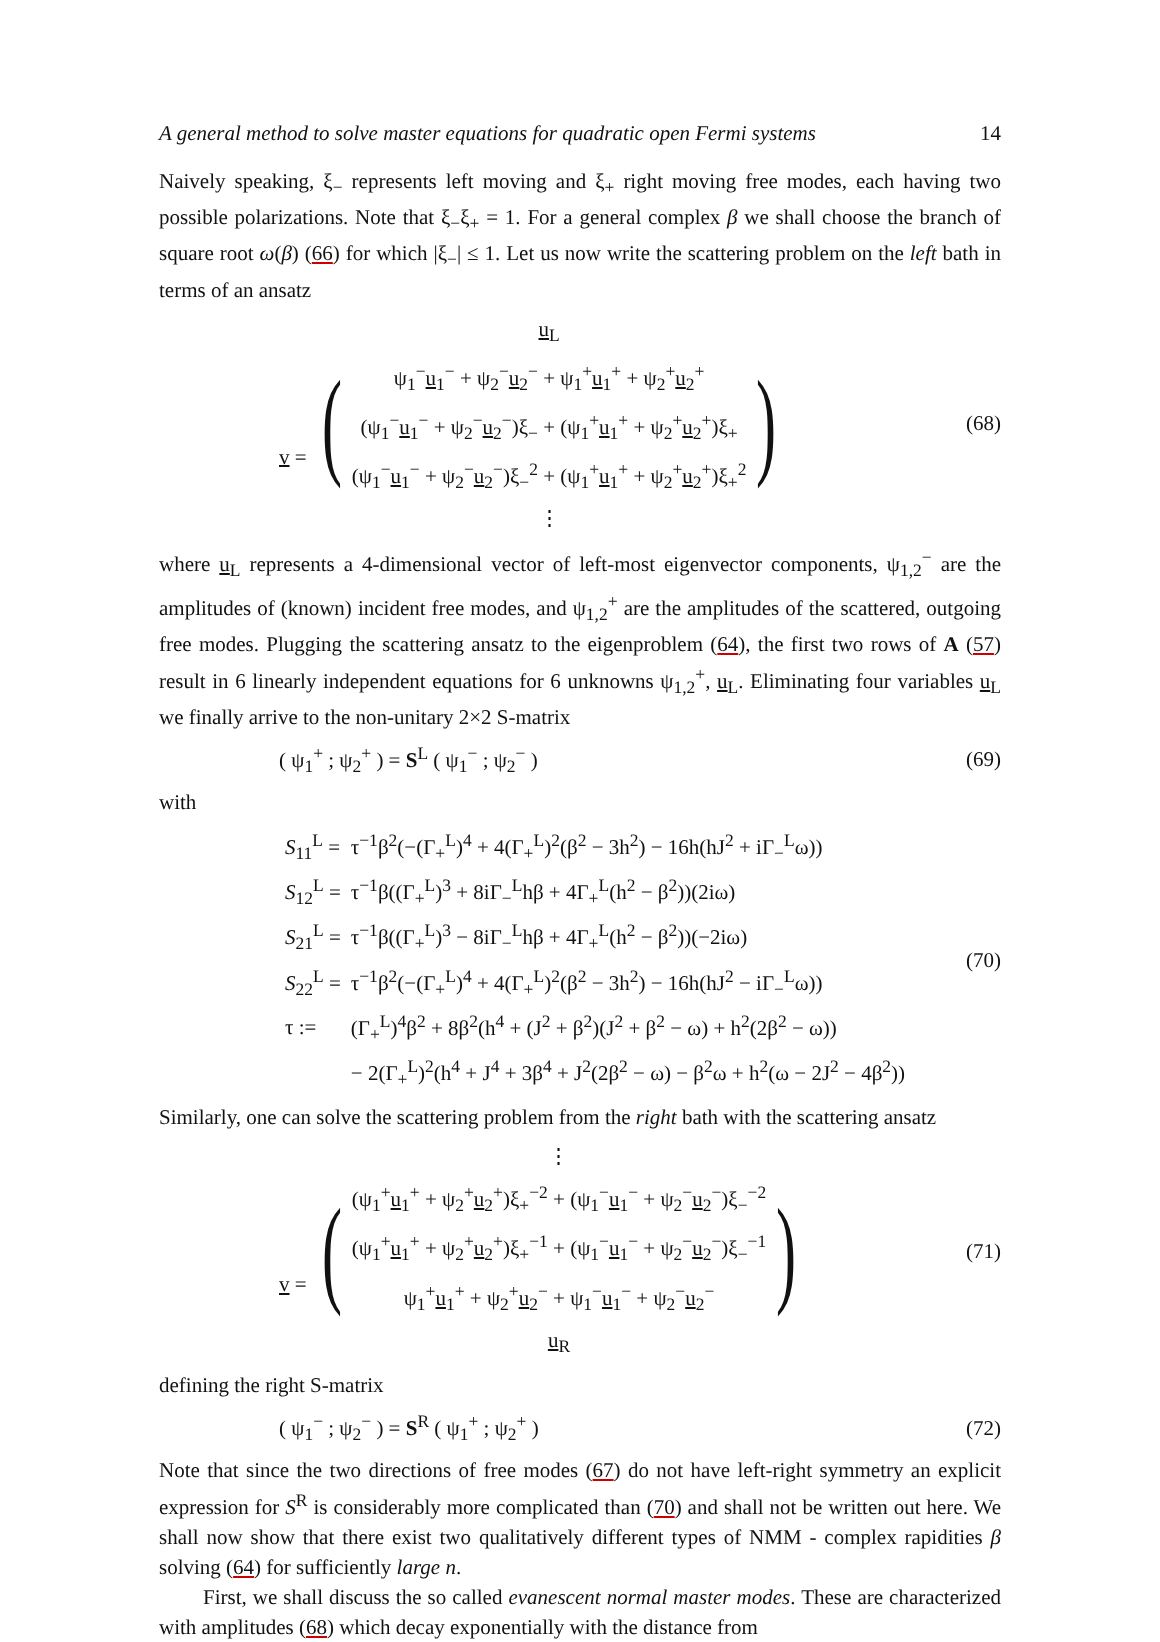A general method to solve master equations for quadratic open Fermi systems 14
Naively speaking, ξ<sub>−</sub> represents left moving and ξ<sub>+</sub> right moving free modes, each having two possible polarizations. Note that ξ<sub>−</sub>ξ<sub>+</sub> = 1. For a general complex β we shall choose the branch of square root ω(β) (66) for which |ξ<sub>−</sub>| ≤ 1. Let us now write the scattering problem on the left bath in terms of an ansatz
v = (u<sub>L</sub>
ψ<sub>1</sub><sup>−</sup>u<sub>1</sub><sup>−</sup> + ψ<sub>2</sub><sup>−</sup>u<sub>2</sub><sup>−</sup> + ψ<sub>1</sub><sup>+</sup>u<sub>1</sub><sup>+</sup> + ψ<sub>2</sub><sup>+</sup>u<sub>2</sub><sup>+</sup>
(ψ<sub>1</sub><sup>−</sup>u<sub>1</sub><sup>−</sup> + ψ<sub>2</sub><sup>−</sup>u<sub>2</sub><sup>−</sup>)ξ<sub>−</sub> + (ψ<sub>1</sub><sup>+</sup>u<sub>1</sub><sup>+</sup> + ψ<sub>2</sub><sup>+</sup>u<sub>2</sub><sup>+</sup>)ξ<sub>+</sub>
(ψ<sub>1</sub><sup>−</sup>u<sub>1</sub><sup>−</sup> + ψ<sub>2</sub><sup>−</sup>u<sub>2</sub><sup>−</sup>)ξ<sub>−</sub><sup>2</sup> + (ψ<sub>1</sub><sup>+</sup>u<sub>1</sub><sup>+</sup> + ψ<sub>2</sub><sup>+</sup>u<sub>2</sub><sup>+</sup>)ξ<sub>+</sub><sup>2</sup>
⋮)
(68)
where u<sub>L</sub> represents a 4-dimensional vector of left-most eigenvector components, ψ<sub>1,2</sub><sup>−</sup> are the amplitudes of (known) incident free modes, and ψ<sub>1,2</sub><sup>+</sup> are the amplitudes of the scattered, outgoing free modes. Plugging the scattering ansatz to the eigenproblem (64), the first two rows of A (57) result in 6 linearly independent equations for 6 unknowns ψ<sub>1,2</sub><sup>+</sup>, u<sub>L</sub>. Eliminating four variables u<sub>L</sub> we finally arrive to the non-unitary 2×2 S-matrix
( ψ<sub>1</sub><sup>+</sup> ; ψ<sub>2</sub><sup>+</sup> ) = S<sup>L</sup> ( ψ<sub>1</sub><sup>−</sup> ; ψ<sub>2</sub><sup>−</sup> )
(69)
with
| S<sub>11</sub><sup>L</sup> = | τ<sup>−1</sup>β<sup>2</sup>(−(Γ<sub>+</sub><sup>L</sup>)<sup>4</sup> + 4(Γ<sub>+</sub><sup>L</sup>)<sup>2</sup>(β<sup>2</sup> − 3h<sup>2</sup>) − 16h(hJ<sup>2</sup> + iΓ<sub>−</sub><sup>L</sup>ω)) |
| S<sub>12</sub><sup>L</sup> = | τ<sup>−1</sup>β((Γ<sub>+</sub><sup>L</sup>)<sup>3</sup> + 8iΓ<sub>−</sub><sup>L</sup>hβ + 4Γ<sub>+</sub><sup>L</sup>(h<sup>2</sup> − β<sup>2</sup>))(2iω) |
| S<sub>21</sub><sup>L</sup> = | τ<sup>−1</sup>β((Γ<sub>+</sub><sup>L</sup>)<sup>3</sup> − 8iΓ<sub>−</sub><sup>L</sup>hβ + 4Γ<sub>+</sub><sup>L</sup>(h<sup>2</sup> − β<sup>2</sup>))(−2iω) |
| S<sub>22</sub><sup>L</sup> = | τ<sup>−1</sup>β<sup>2</sup>(−(Γ<sub>+</sub><sup>L</sup>)<sup>4</sup> + 4(Γ<sub>+</sub><sup>L</sup>)<sup>2</sup>(β<sup>2</sup> − 3h<sup>2</sup>) − 16h(hJ<sup>2</sup> − iΓ<sub>−</sub><sup>L</sup>ω)) |
| τ := | (Γ<sub>+</sub><sup>L</sup>)<sup>4</sup>β<sup>2</sup> + 8β<sup>2</sup>(h<sup>4</sup> + (J<sup>2</sup> + β<sup>2</sup>)(J<sup>2</sup> + β<sup>2</sup> − ω) + h<sup>2</sup>(2β<sup>2</sup> − ω)) |
| | − 2(Γ<sub>+</sub><sup>L</sup>)<sup>2</sup>(h<sup>4</sup> + J<sup>4</sup> + 3β<sup>4</sup> + J<sup>2</sup>(2β<sup>2</sup> − ω) − β<sup>2</sup>ω + h<sup>2</sup>(ω − 2J<sup>2</sup> − 4β<sup>2</sup>)) |
(70)
Similarly, one can solve the scattering problem from the right bath with the scattering ansatz
v = (⋮
(ψ<sub>1</sub><sup>+</sup>u<sub>1</sub><sup>+</sup> + ψ<sub>2</sub><sup>+</sup>u<sub>2</sub><sup>+</sup>)ξ<sub>+</sub><sup>−2</sup> + (ψ<sub>1</sub><sup>−</sup>u<sub>1</sub><sup>−</sup> + ψ<sub>2</sub><sup>−</sup>u<sub>2</sub><sup>−</sup>)ξ<sub>−</sub><sup>−2</sup>
(ψ<sub>1</sub><sup>+</sup>u<sub>1</sub><sup>+</sup> + ψ<sub>2</sub><sup>+</sup>u<sub>2</sub><sup>+</sup>)ξ<sub>+</sub><sup>−1</sup> + (ψ<sub>1</sub><sup>−</sup>u<sub>1</sub><sup>−</sup> + ψ<sub>2</sub><sup>−</sup>u<sub>2</sub><sup>−</sup>)ξ<sub>−</sub><sup>−1</sup>
ψ<sub>1</sub><sup>+</sup>u<sub>1</sub><sup>+</sup> + ψ<sub>2</sub><sup>+</sup>u<sub>2</sub><sup>−</sup> + ψ<sub>1</sub><sup>−</sup>u<sub>1</sub><sup>−</sup> + ψ<sub>2</sub><sup>−</sup>u<sub>2</sub><sup>−</sup>
u<sub>R</sub>)
(71)
defining the right S-matrix
( ψ<sub>1</sub><sup>−</sup> ; ψ<sub>2</sub><sup>−</sup> ) = S<sup>R</sup> ( ψ<sub>1</sub><sup>+</sup> ; ψ<sub>2</sub><sup>+</sup> )
(72)
Note that since the two directions of free modes (67) do not have left-right symmetry an explicit expression for S<sup>R</sup> is considerably more complicated than (70) and shall not be written out here. We shall now show that there exist two qualitatively different types of NMM - complex rapidities β solving (64) for sufficiently large n.
First, we shall discuss the so called evanescent normal master modes. These are characterized with amplitudes (68) which decay exponentially with the distance from